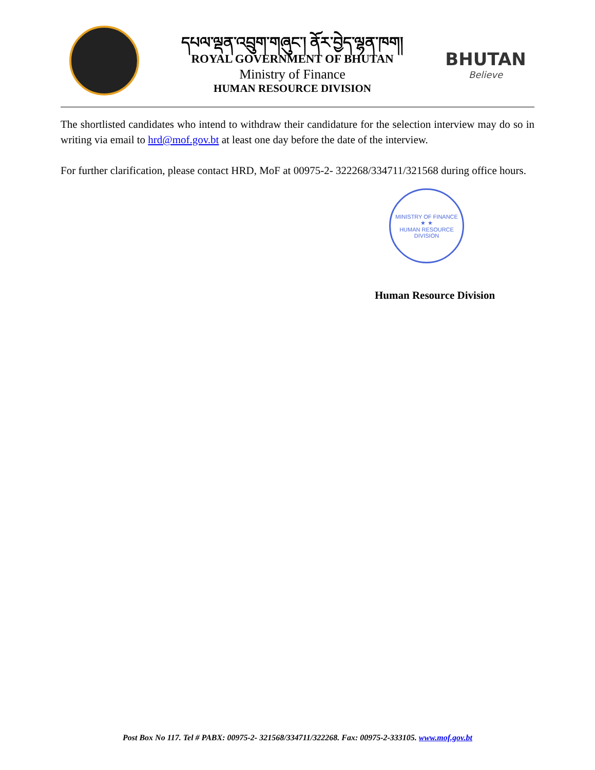དཔལ་ལྡན་འབྲུག་གཞུང་། ནོར་བྱེད་ལྷན་ཁག།
ROYAL GOVERNMENT OF BHUTAN
Ministry of Finance
HUMAN RESOURCE DIVISION
BHUTAN
Believe
The shortlisted candidates who intend to withdraw their candidature for the selection interview may do so in writing via email to hrd@mof.gov.bt at least one day before the date of the interview.
For further clarification, please contact HRD, MoF at 00975-2- 322268/334711/321568 during office hours.
MINISTRY OF FINANCE
★ ★
HUMAN RESOURCE DIVISION
Human Resource Division
Post Box No 117. Tel # PABX: 00975-2- 321568/334711/322268. Fax: 00975-2-333105. www.mof.gov.bt